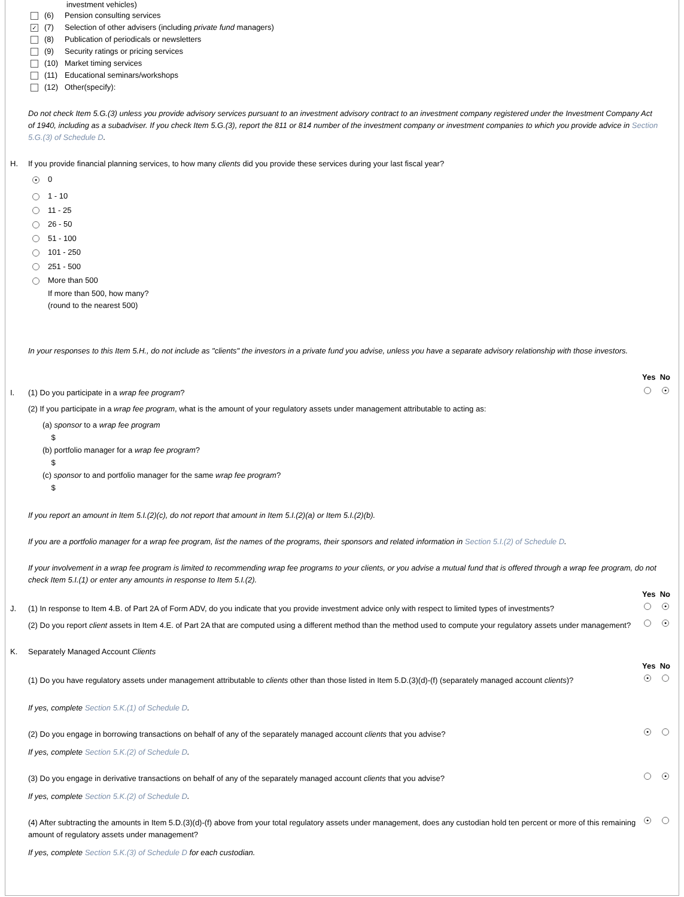investment vehicles)
(6) Pension consulting services
✓ (7) Selection of other advisers (including private fund managers)
(8) Publication of periodicals or newsletters
(9) Security ratings or pricing services
(10) Market timing services
(11) Educational seminars/workshops
(12) Other(specify):
Do not check Item 5.G.(3) unless you provide advisory services pursuant to an investment advisory contract to an investment company registered under the Investment Company Act of 1940, including as a subadviser. If you check Item 5.G.(3), report the 811 or 814 number of the investment company or investment companies to which you provide advice in Section 5.G.(3) of Schedule D.
H. If you provide financial planning services, to how many clients did you provide these services during your last fiscal year?
● 0
1 - 10
11 - 25
26 - 50
51 - 100
101 - 250
251 - 500
More than 500
If more than 500, how many?
(round to the nearest 500)
In your responses to this Item 5.H., do not include as "clients" the investors in a private fund you advise, unless you have a separate advisory relationship with those investors.
Yes No
I. (1) Do you participate in a wrap fee program?
●
(2) If you participate in a wrap fee program, what is the amount of your regulatory assets under management attributable to acting as:
(a) sponsor to a wrap fee program
$
(b) portfolio manager for a wrap fee program?
$
(c) sponsor to and portfolio manager for the same wrap fee program?
$
If you report an amount in Item 5.I.(2)(c), do not report that amount in Item 5.I.(2)(a) or Item 5.I.(2)(b).
If you are a portfolio manager for a wrap fee program, list the names of the programs, their sponsors and related information in Section 5.I.(2) of Schedule D.
If your involvement in a wrap fee program is limited to recommending wrap fee programs to your clients, or you advise a mutual fund that is offered through a wrap fee program, do not check Item 5.I.(1) or enter any amounts in response to Item 5.I.(2).
Yes No
J. (1) In response to Item 4.B. of Part 2A of Form ADV, do you indicate that you provide investment advice only with respect to limited types of investments?
●
(2) Do you report client assets in Item 4.E. of Part 2A that are computed using a different method than the method used to compute your regulatory assets under management?
●
K. Separately Managed Account Clients
Yes No
(1) Do you have regulatory assets under management attributable to clients other than those listed in Item 5.D.(3)(d)-(f) (separately managed account clients)?
●
If yes, complete Section 5.K.(1) of Schedule D.
(2) Do you engage in borrowing transactions on behalf of any of the separately managed account clients that you advise?
●
If yes, complete Section 5.K.(2) of Schedule D.
(3) Do you engage in derivative transactions on behalf of any of the separately managed account clients that you advise?
●
If yes, complete Section 5.K.(2) of Schedule D.
(4) After subtracting the amounts in Item 5.D.(3)(d)-(f) above from your total regulatory assets under management, does any custodian hold ten percent or more of this remaining amount of regulatory assets under management?
●
If yes, complete Section 5.K.(3) of Schedule D for each custodian.